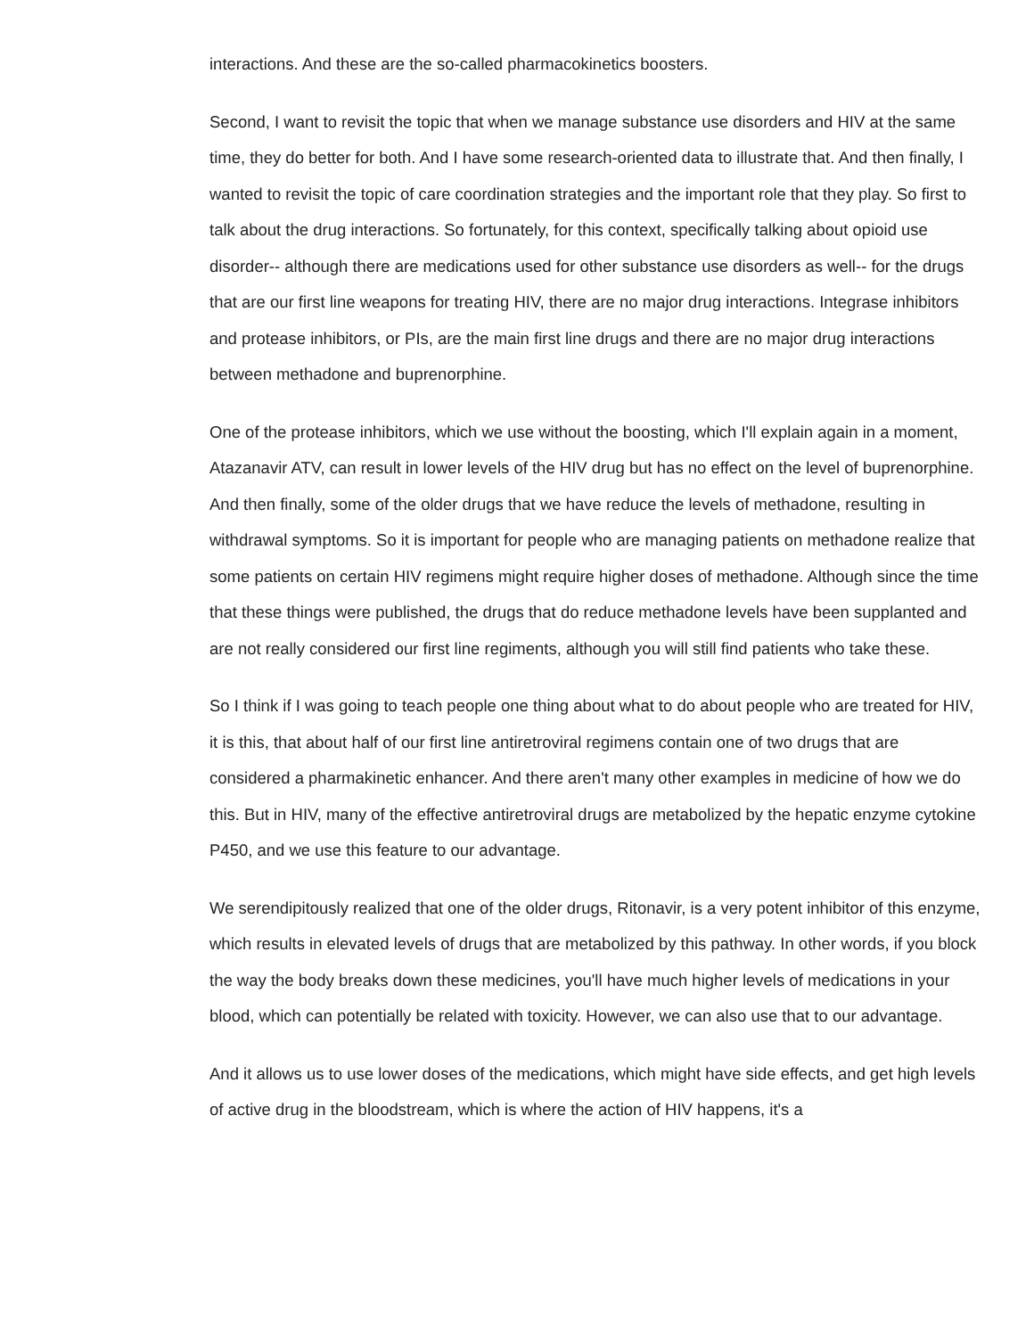interactions. And these are the so-called pharmacokinetics boosters.
Second, I want to revisit the topic that when we manage substance use disorders and HIV at the same time, they do better for both. And I have some research-oriented data to illustrate that. And then finally, I wanted to revisit the topic of care coordination strategies and the important role that they play. So first to talk about the drug interactions. So fortunately, for this context, specifically talking about opioid use disorder-- although there are medications used for other substance use disorders as well-- for the drugs that are our first line weapons for treating HIV, there are no major drug interactions. Integrase inhibitors and protease inhibitors, or PIs, are the main first line drugs and there are no major drug interactions between methadone and buprenorphine.
One of the protease inhibitors, which we use without the boosting, which I'll explain again in a moment, Atazanavir ATV, can result in lower levels of the HIV drug but has no effect on the level of buprenorphine. And then finally, some of the older drugs that we have reduce the levels of methadone, resulting in withdrawal symptoms. So it is important for people who are managing patients on methadone realize that some patients on certain HIV regimens might require higher doses of methadone. Although since the time that these things were published, the drugs that do reduce methadone levels have been supplanted and are not really considered our first line regiments, although you will still find patients who take these.
So I think if I was going to teach people one thing about what to do about people who are treated for HIV, it is this, that about half of our first line antiretroviral regimens contain one of two drugs that are considered a pharmakinetic enhancer. And there aren't many other examples in medicine of how we do this. But in HIV, many of the effective antiretroviral drugs are metabolized by the hepatic enzyme cytokine P450, and we use this feature to our advantage.
We serendipitously realized that one of the older drugs, Ritonavir, is a very potent inhibitor of this enzyme, which results in elevated levels of drugs that are metabolized by this pathway. In other words, if you block the way the body breaks down these medicines, you'll have much higher levels of medications in your blood, which can potentially be related with toxicity. However, we can also use that to our advantage.
And it allows us to use lower doses of the medications, which might have side effects, and get high levels of active drug in the bloodstream, which is where the action of HIV happens, it's a